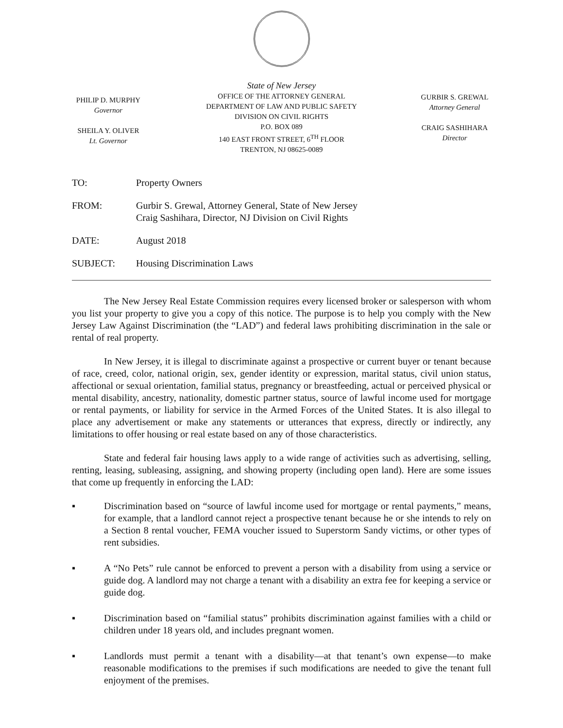PHILIP D. MURPHY
Governor
SHEILA Y. OLIVER
Lt. Governor
State of New Jersey
OFFICE OF THE ATTORNEY GENERAL
DEPARTMENT OF LAW AND PUBLIC SAFETY
DIVISION ON CIVIL RIGHTS
P.O. BOX 089
140 EAST FRONT STREET, 6<sup>TH</sup> FLOOR
TRENTON, NJ 08625-0089
GURBIR S. GREWAL
Attorney General
CRAIG SASHIHARA
Director
TO: Property Owners
FROM: Gurbir S. Grewal, Attorney General, State of New Jersey
Craig Sashihara, Director, NJ Division on Civil Rights
DATE: August 2018
SUBJECT: Housing Discrimination Laws
The New Jersey Real Estate Commission requires every licensed broker or salesperson with whom you list your property to give you a copy of this notice. The purpose is to help you comply with the New Jersey Law Against Discrimination (the “LAD”) and federal laws prohibiting discrimination in the sale or rental of real property.
In New Jersey, it is illegal to discriminate against a prospective or current buyer or tenant because of race, creed, color, national origin, sex, gender identity or expression, marital status, civil union status, affectional or sexual orientation, familial status, pregnancy or breastfeeding, actual or perceived physical or mental disability, ancestry, nationality, domestic partner status, source of lawful income used for mortgage or rental payments, or liability for service in the Armed Forces of the United States. It is also illegal to place any advertisement or make any statements or utterances that express, directly or indirectly, any limitations to offer housing or real estate based on any of those characteristics.
State and federal fair housing laws apply to a wide range of activities such as advertising, selling, renting, leasing, subleasing, assigning, and showing property (including open land). Here are some issues that come up frequently in enforcing the LAD:
▪ Discrimination based on “source of lawful income used for mortgage or rental payments,” means, for example, that a landlord cannot reject a prospective tenant because he or she intends to rely on a Section 8 rental voucher, FEMA voucher issued to Superstorm Sandy victims, or other types of rent subsidies.
▪ A “No Pets” rule cannot be enforced to prevent a person with a disability from using a service or guide dog. A landlord may not charge a tenant with a disability an extra fee for keeping a service or guide dog.
▪ Discrimination based on “familial status” prohibits discrimination against families with a child or children under 18 years old, and includes pregnant women.
▪ Landlords must permit a tenant with a disability—at that tenant’s own expense—to make reasonable modifications to the premises if such modifications are needed to give the tenant full enjoyment of the premises.